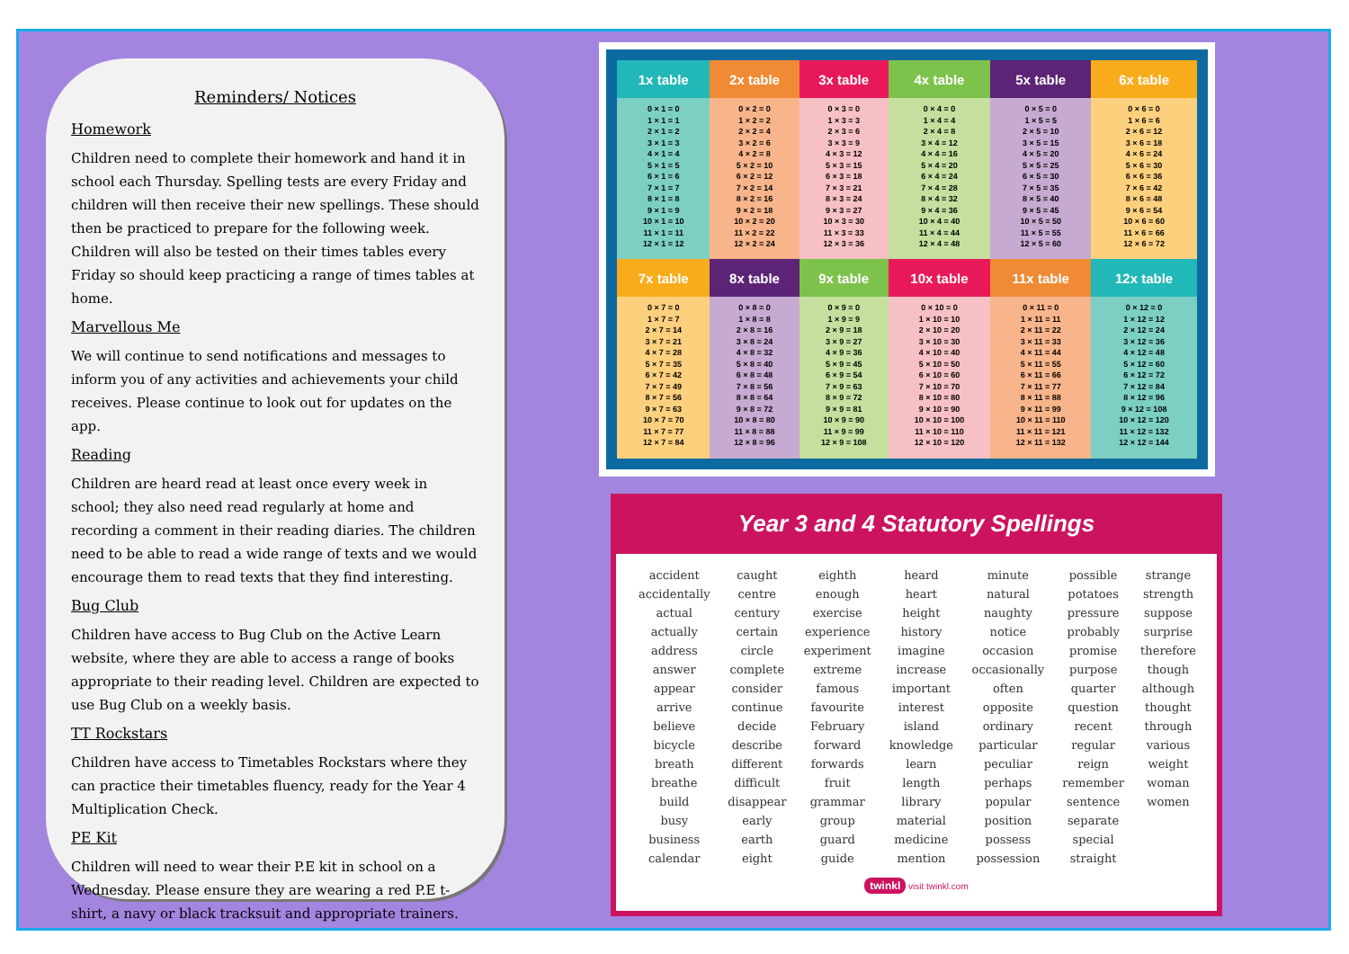Reminders/ Notices
Homework
Children need to complete their homework and hand it in school each Thursday. Spelling tests are every Friday and children will then receive their new spellings. These should then be practiced to prepare for the following week. Children will also be tested on their times tables every Friday so should keep practicing a range of times tables at home.
Marvellous Me
We will continue to send notifications and messages to inform you of any activities and achievements your child receives. Please continue to look out for updates on the app.
Reading
Children are heard read at least once every week in school; they also need read regularly at home and recording a comment in their reading diaries. The children need to be able to read a wide range of texts and we would encourage them to read texts that they find interesting.
Bug Club
Children have access to Bug Club on the Active Learn website, where they are able to access a range of books appropriate to their reading level. Children are expected to use Bug Club on a weekly basis.
TT Rockstars
Children have access to Timetables Rockstars where they can practice their timetables fluency, ready for the Year 4 Multiplication Check.
PE Kit
Children will need to wear their P.E kit in school on a Wednesday. Please ensure they are wearing a red P.E t-shirt, a navy or black tracksuit and appropriate trainers.
| 1x table | 2x table | 3x table | 4x table | 5x table | 6x table |
| --- | --- | --- | --- | --- | --- |
| 0 × 1 = 0 1 × 1 = 1 2 × 1 = 2 3 × 1 = 3 4 × 1 = 4 5 × 1 = 5 6 × 1 = 6 7 × 1 = 7 8 × 1 = 8 9 × 1 = 9 10 × 1 = 10 11 × 1 = 11 12 × 1 = 12 | 0 × 2 = 0 1 × 2 = 2 2 × 2 = 4 3 × 2 = 6 4 × 2 = 8 5 × 2 = 10 6 × 2 = 12 7 × 2 = 14 8 × 2 = 16 9 × 2 = 18 10 × 2 = 20 11 × 2 = 22 12 × 2 = 24 | 0 × 3 = 0 1 × 3 = 3 2 × 3 = 6 3 × 3 = 9 4 × 3 = 12 5 × 3 = 15 6 × 3 = 18 7 × 3 = 21 8 × 3 = 24 9 × 3 = 27 10 × 3 = 30 11 × 3 = 33 12 × 3 = 36 | 0 × 4 = 0 1 × 4 = 4 2 × 4 = 8 3 × 4 = 12 4 × 4 = 16 5 × 4 = 20 6 × 4 = 24 7 × 4 = 28 8 × 4 = 32 9 × 4 = 36 10 × 4 = 40 11 × 4 = 44 12 × 4 = 48 | 0 × 5 = 0 1 × 5 = 5 2 × 5 = 10 3 × 5 = 15 4 × 5 = 20 5 × 5 = 25 6 × 5 = 30 7 × 5 = 35 8 × 5 = 40 9 × 5 = 45 10 × 5 = 50 11 × 5 = 55 12 × 5 = 60 | 0 × 6 = 0 1 × 6 = 6 2 × 6 = 12 3 × 6 = 18 4 × 6 = 24 5 × 6 = 30 6 × 6 = 36 7 × 6 = 42 8 × 6 = 48 9 × 6 = 54 10 × 6 = 60 11 × 6 = 66 12 × 6 = 72 |
| 7x table | 8x table | 9x table | 10x table | 11x table | 12x table |
| 0 × 7 = 0 1 × 7 = 7 2 × 7 = 14 3 × 7 = 21 4 × 7 = 28 5 × 7 = 35 6 × 7 = 42 7 × 7 = 49 8 × 7 = 56 9 × 7 = 63 10 × 7 = 70 11 × 7 = 77 12 × 7 = 84 | 0 × 8 = 0 1 × 8 = 8 2 × 8 = 16 3 × 8 = 24 4 × 8 = 32 5 × 8 = 40 6 × 8 = 48 7 × 8 = 56 8 × 8 = 64 9 × 8 = 72 10 × 8 = 80 11 × 8 = 88 12 × 8 = 96 | 0 × 9 = 0 1 × 9 = 9 2 × 9 = 18 3 × 9 = 27 4 × 9 = 36 5 × 9 = 45 6 × 9 = 54 7 × 9 = 63 8 × 9 = 72 9 × 9 = 81 10 × 9 = 90 11 × 9 = 99 12 × 9 = 108 | 0 × 10 = 0 1 × 10 = 10 2 × 10 = 20 3 × 10 = 30 4 × 10 = 40 5 × 10 = 50 6 × 10 = 60 7 × 10 = 70 8 × 10 = 80 9 × 10 = 90 10 × 10 = 100 11 × 10 = 110 12 × 10 = 120 | 0 × 11 = 0 1 × 11 = 11 2 × 11 = 22 3 × 11 = 33 4 × 11 = 44 5 × 11 = 55 6 × 11 = 66 7 × 11 = 77 8 × 11 = 88 9 × 11 = 99 10 × 11 = 110 11 × 11 = 121 12 × 11 = 132 | 0 × 12 = 0 1 × 12 = 12 2 × 12 = 24 3 × 12 = 36 4 × 12 = 48 5 × 12 = 60 6 × 12 = 72 7 × 12 = 84 8 × 12 = 96 9 × 12 = 108 10 × 12 = 120 11 × 12 = 132 12 × 12 = 144 |
Year 3 and 4 Statutory Spellings
| accident accidentally actual actually address answer appear arrive believe bicycle breath breathe build busy business calendar | caught centre century certain circle complete consider continue decide describe different difficult disappear early earth eight | eighth enough exercise experience experiment extreme famous favourite February forward forwards fruit grammar group guard guide | heard heart height history imagine increase important interest island knowledge learn length library material medicine mention | minute natural naughty notice occasion occasionally often opposite ordinary particular peculiar perhaps popular position possess possession | possible potatoes pressure probably promise purpose quarter question recent regular reign remember sentence separate special straight | strange strength suppose surprise therefore though although thought through various weight woman women |
twinkl visit twinkl.com